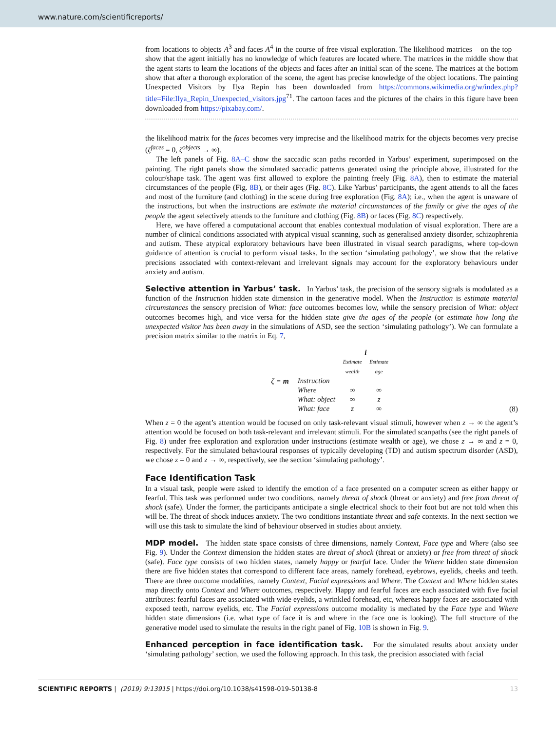www.nature.com/scientificreports/
from locations to objects A<sup>3</sup> and faces A<sup>4</sup> in the course of free visual exploration. The likelihood matrices – on the top – show that the agent initially has no knowledge of which features are located where. The matrices in the middle show that the agent starts to learn the locations of the objects and faces after an initial scan of the scene. The matrices at the bottom show that after a thorough exploration of the scene, the agent has precise knowledge of the object locations. The painting Unexpected Visitors by Ilya Repin has been downloaded from https://commons.wikimedia.org/w/index.php?title=File:Ilya_Repin_Unexpected_visitors.jpg<sup>71</sup>. The cartoon faces and the pictures of the chairs in this figure have been downloaded from https://pixabay.com/.
the likelihood matrix for the faces becomes very imprecise and the likelihood matrix for the objects becomes very precise (ζ<sup>faces</sup> = 0, ζ<sup>objects</sup> → ∞).
The left panels of Fig. 8A–C show the saccadic scan paths recorded in Yarbus’ experiment, superimposed on the painting. The right panels show the simulated saccadic patterns generated using the principle above, illustrated for the colour/shape task. The agent was first allowed to explore the painting freely (Fig. 8A), then to estimate the material circumstances of the people (Fig. 8B), or their ages (Fig. 8C). Like Yarbus’ participants, the agent attends to all the faces and most of the furniture (and clothing) in the scene during free exploration (Fig. 8A); i.e., when the agent is unaware of the instructions, but when the instructions are estimate the material circumstances of the family or give the ages of the people the agent selectively attends to the furniture and clothing (Fig. 8B) or faces (Fig. 8C) respectively.
Here, we have offered a computational account that enables contextual modulation of visual exploration. There are a number of clinical conditions associated with atypical visual scanning, such as generalised anxiety disorder, schizophrenia and autism. These atypical exploratory behaviours have been illustrated in visual search paradigms, where top-down guidance of attention is crucial to perform visual tasks. In the section ‘simulating pathology’, we show that the relative precisions associated with context-relevant and irrelevant signals may account for the exploratory behaviours under anxiety and autism.
Selective attention in Yarbus’ task. In Yarbus’ task, the precision of the sensory signals is modulated as a function of the Instruction hidden state dimension in the generative model. When the Instruction is estimate material circumstances the sensory precision of What: face outcomes becomes low, while the sensory precision of What: object outcomes becomes high, and vice versa for the hidden state give the ages of the people (or estimate how long the unexpected visitor has been away in the simulations of ASD, see the section ‘simulating pathology’). We can formulate a precision matrix similar to the matrix in Eq. 7,
ζ = m
| | i | |
| | Estimate wealth | Estimate age |
| Instruction | | |
| Where | ∞ | ∞ |
| What: object | ∞ | z |
| What: face | z | ∞ |
(8)
When z = 0 the agent’s attention would be focused on only task-relevant visual stimuli, however when z → ∞ the agent’s attention would be focused on both task-relevant and irrelevant stimuli. For the simulated scanpaths (see the right panels of Fig. 8) under free exploration and exploration under instructions (estimate wealth or age), we chose z → ∞ and z = 0, respectively. For the simulated behavioural responses of typically developing (TD) and autism spectrum disorder (ASD), we chose z = 0 and z → ∞, respectively, see the section ‘simulating pathology’.
Face Identification Task
In a visual task, people were asked to identify the emotion of a face presented on a computer screen as either happy or fearful. This task was performed under two conditions, namely threat of shock (threat or anxiety) and free from threat of shock (safe). Under the former, the participants anticipate a single electrical shock to their foot but are not told when this will be. The threat of shock induces anxiety. The two conditions instantiate threat and safe contexts. In the next section we will use this task to simulate the kind of behaviour observed in studies about anxiety.
MDP model. The hidden state space consists of three dimensions, namely Context, Face type and Where (also see Fig. 9). Under the Context dimension the hidden states are threat of shock (threat or anxiety) or free from threat of shock (safe). Face type consists of two hidden states, namely happy or fearful face. Under the Where hidden state dimension there are five hidden states that correspond to different face areas, namely forehead, eyebrows, eyelids, cheeks and teeth. There are three outcome modalities, namely Context, Facial expressions and Where. The Context and Where hidden states map directly onto Context and Where outcomes, respectively. Happy and fearful faces are each associated with five facial attributes: fearful faces are associated with wide eyelids, a wrinkled forehead, etc, whereas happy faces are associated with exposed teeth, narrow eyelids, etc. The Facial expressions outcome modality is mediated by the Face type and Where hidden state dimensions (i.e. what type of face it is and where in the face one is looking). The full structure of the generative model used to simulate the results in the right panel of Fig. 10B is shown in Fig. 9.
Enhanced perception in face identification task. For the simulated results about anxiety under ‘simulating pathology’ section, we used the following approach. In this task, the precision associated with facial
SCIENTIFIC REPORTS | (2019) 9:13915 | https://doi.org/10.1038/s41598-019-50138-8 13